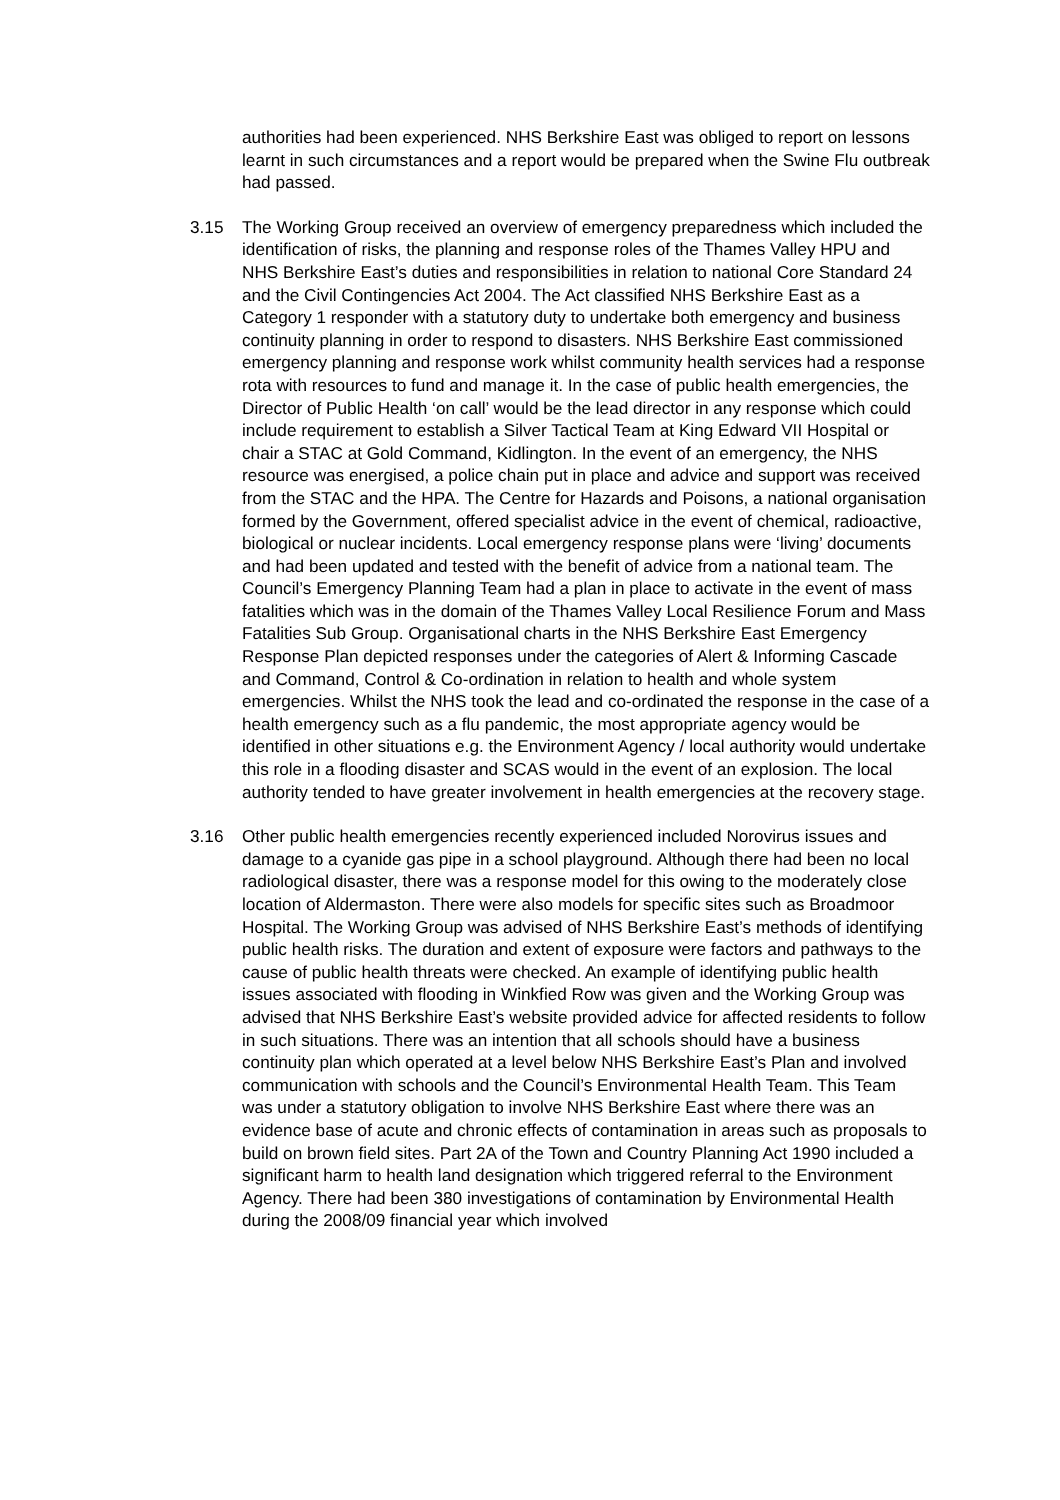authorities had been experienced. NHS Berkshire East was obliged to report on lessons learnt in such circumstances and a report would be prepared when the Swine Flu outbreak had passed.
3.15 The Working Group received an overview of emergency preparedness which included the identification of risks, the planning and response roles of the Thames Valley HPU and NHS Berkshire East’s duties and responsibilities in relation to national Core Standard 24 and the Civil Contingencies Act 2004. The Act classified NHS Berkshire East as a Category 1 responder with a statutory duty to undertake both emergency and business continuity planning in order to respond to disasters. NHS Berkshire East commissioned emergency planning and response work whilst community health services had a response rota with resources to fund and manage it. In the case of public health emergencies, the Director of Public Health ‘on call’ would be the lead director in any response which could include requirement to establish a Silver Tactical Team at King Edward VII Hospital or chair a STAC at Gold Command, Kidlington. In the event of an emergency, the NHS resource was energised, a police chain put in place and advice and support was received from the STAC and the HPA. The Centre for Hazards and Poisons, a national organisation formed by the Government, offered specialist advice in the event of chemical, radioactive, biological or nuclear incidents. Local emergency response plans were ‘living’ documents and had been updated and tested with the benefit of advice from a national team. The Council’s Emergency Planning Team had a plan in place to activate in the event of mass fatalities which was in the domain of the Thames Valley Local Resilience Forum and Mass Fatalities Sub Group. Organisational charts in the NHS Berkshire East Emergency Response Plan depicted responses under the categories of Alert & Informing Cascade and Command, Control & Co-ordination in relation to health and whole system emergencies. Whilst the NHS took the lead and co-ordinated the response in the case of a health emergency such as a flu pandemic, the most appropriate agency would be identified in other situations e.g. the Environment Agency / local authority would undertake this role in a flooding disaster and SCAS would in the event of an explosion. The local authority tended to have greater involvement in health emergencies at the recovery stage.
3.16 Other public health emergencies recently experienced included Norovirus issues and damage to a cyanide gas pipe in a school playground. Although there had been no local radiological disaster, there was a response model for this owing to the moderately close location of Aldermaston. There were also models for specific sites such as Broadmoor Hospital. The Working Group was advised of NHS Berkshire East’s methods of identifying public health risks. The duration and extent of exposure were factors and pathways to the cause of public health threats were checked. An example of identifying public health issues associated with flooding in Winkfied Row was given and the Working Group was advised that NHS Berkshire East’s website provided advice for affected residents to follow in such situations. There was an intention that all schools should have a business continuity plan which operated at a level below NHS Berkshire East’s Plan and involved communication with schools and the Council’s Environmental Health Team. This Team was under a statutory obligation to involve NHS Berkshire East where there was an evidence base of acute and chronic effects of contamination in areas such as proposals to build on brown field sites. Part 2A of the Town and Country Planning Act 1990 included a significant harm to health land designation which triggered referral to the Environment Agency. There had been 380 investigations of contamination by Environmental Health during the 2008/09 financial year which involved